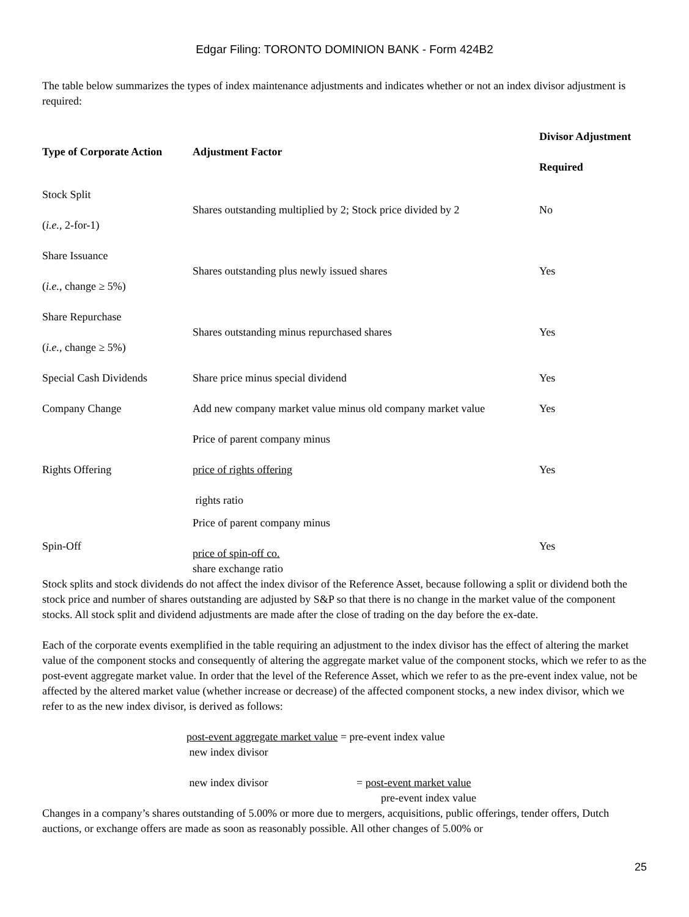Edgar Filing: TORONTO DOMINION BANK - Form 424B2
The table below summarizes the types of index maintenance adjustments and indicates whether or not an index divisor adjustment is required:
| Type of Corporate Action | Adjustment Factor | Divisor Adjustment Required |
| --- | --- | --- |
| Stock Split ( i.e. , 2-for-1) | Shares outstanding multiplied by 2; Stock price divided by 2 | No |
| Share Issuance ( i.e. , change ≥ 5%) | Shares outstanding plus newly issued shares | Yes |
| Share Repurchase ( i.e. , change ≥ 5%) | Shares outstanding minus repurchased shares | Yes |
| Special Cash Dividends | Share price minus special dividend | Yes |
| Company Change | Add new company market value minus old company market value | Yes |
| Rights Offering | Price of parent company minus price of rights offering rights ratio | Yes |
| Spin-Off | Price of parent company minus price of spin-off co. share exchange ratio | Yes |
Stock splits and stock dividends do not affect the index divisor of the Reference Asset, because following a split or dividend both the stock price and number of shares outstanding are adjusted by S&P so that there is no change in the market value of the component stocks. All stock split and dividend adjustments are made after the close of trading on the day before the ex-date.
Each of the corporate events exemplified in the table requiring an adjustment to the index divisor has the effect of altering the market value of the component stocks and consequently of altering the aggregate market value of the component stocks, which we refer to as the post-event aggregate market value. In order that the level of the Reference Asset, which we refer to as the pre-event index value, not be affected by the altered market value (whether increase or decrease) of the affected component stocks, a new index divisor, which we refer to as the new index divisor, is derived as follows:
post-event aggregate market value = pre-event index value
new index divisor
new index divisor = post-event market value
pre-event index value
Changes in a company’s shares outstanding of 5.00% or more due to mergers, acquisitions, public offerings, tender offers, Dutch auctions, or exchange offers are made as soon as reasonably possible. All other changes of 5.00% or
25